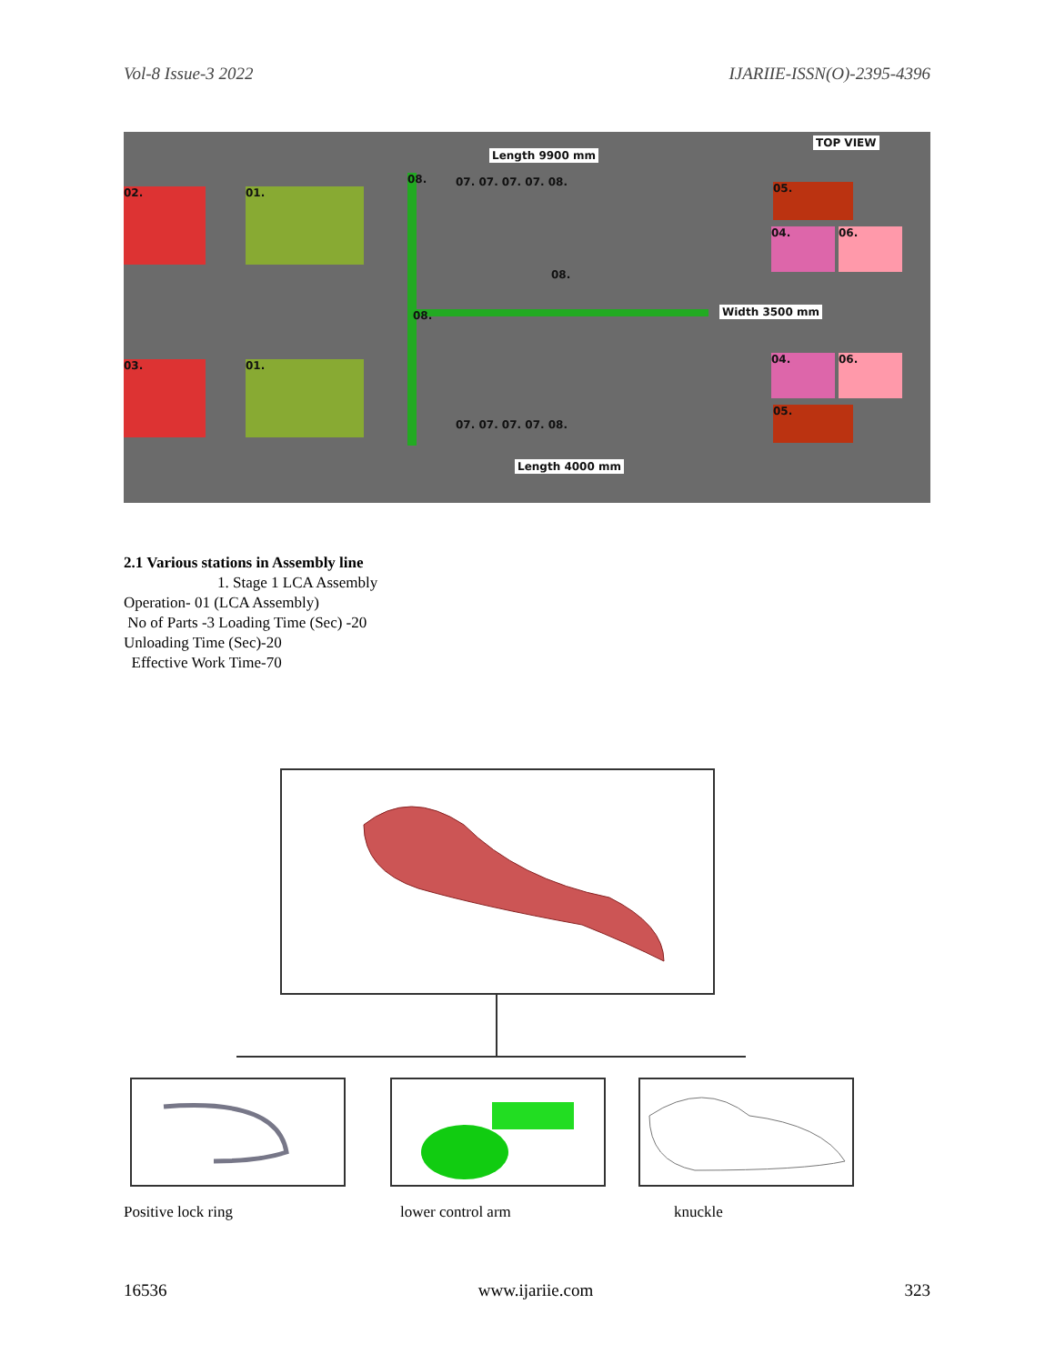Vol-8 Issue-3 2022 IJARIIE-ISSN(O)-2395-4396
Length 9900 mm
TOP VIEW
02. 01.
03. 01.
08.
08.
07. 07. 07. 07. 08.
08.
07. 07. 07. 07. 08.
Width 3500 mm
05.
04. 06.
04. 06.
05.
Length 4000 mm
2.1 Various stations in Assembly line
1. Stage 1 LCA Assembly
Operation- 01 (LCA Assembly)
No of Parts -3 Loading Time (Sec) -20
Unloading Time (Sec)-20
Effective Work Time-70
Positive lock ring lower control arm knuckle
16536 www.ijariie.com 323